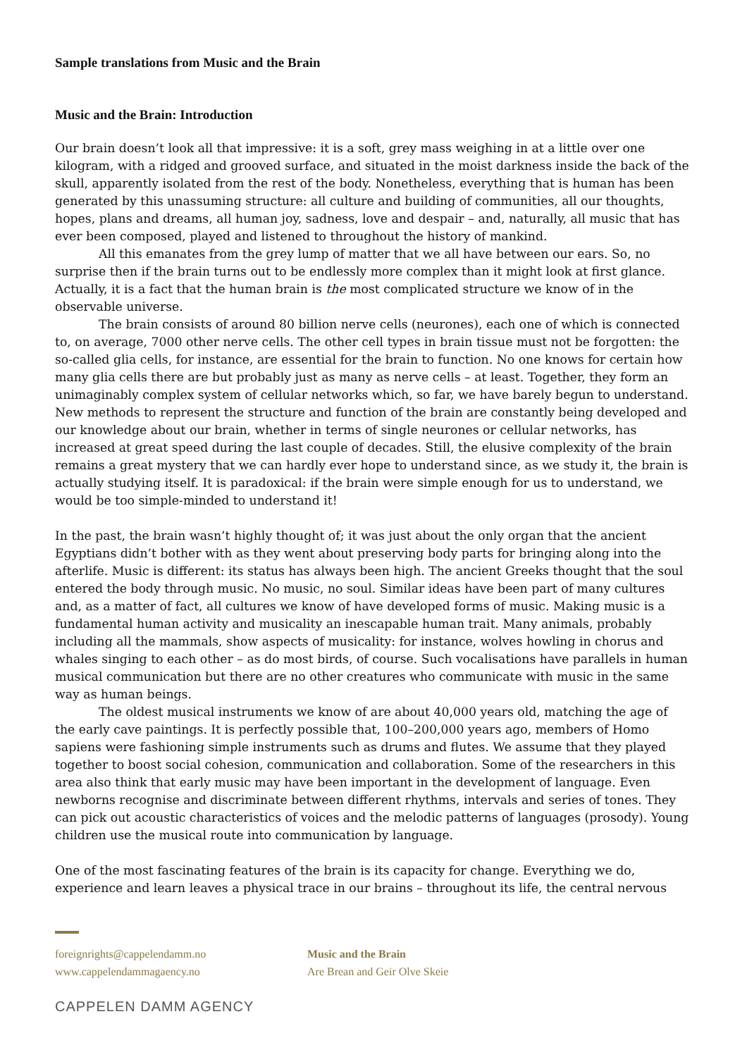Sample translations from Music and the Brain
Music and the Brain: Introduction
Our brain doesn’t look all that impressive: it is a soft, grey mass weighing in at a little over one kilogram, with a ridged and grooved surface, and situated in the moist darkness inside the back of the skull, apparently isolated from the rest of the body. Nonetheless, everything that is human has been generated by this unassuming structure: all culture and building of communities, all our thoughts, hopes, plans and dreams, all human joy, sadness, love and despair – and, naturally, all music that has ever been composed, played and listened to throughout the history of mankind.
All this emanates from the grey lump of matter that we all have between our ears. So, no surprise then if the brain turns out to be endlessly more complex than it might look at first glance. Actually, it is a fact that the human brain is the most complicated structure we know of in the observable universe.
The brain consists of around 80 billion nerve cells (neurones), each one of which is connected to, on average, 7000 other nerve cells. The other cell types in brain tissue must not be forgotten: the so-called glia cells, for instance, are essential for the brain to function. No one knows for certain how many glia cells there are but probably just as many as nerve cells – at least. Together, they form an unimaginably complex system of cellular networks which, so far, we have barely begun to understand. New methods to represent the structure and function of the brain are constantly being developed and our knowledge about our brain, whether in terms of single neurones or cellular networks, has increased at great speed during the last couple of decades. Still, the elusive complexity of the brain remains a great mystery that we can hardly ever hope to understand since, as we study it, the brain is actually studying itself. It is paradoxical: if the brain were simple enough for us to understand, we would be too simple-minded to understand it!
In the past, the brain wasn’t highly thought of; it was just about the only organ that the ancient Egyptians didn’t bother with as they went about preserving body parts for bringing along into the afterlife. Music is different: its status has always been high. The ancient Greeks thought that the soul entered the body through music. No music, no soul. Similar ideas have been part of many cultures and, as a matter of fact, all cultures we know of have developed forms of music. Making music is a fundamental human activity and musicality an inescapable human trait. Many animals, probably including all the mammals, show aspects of musicality: for instance, wolves howling in chorus and whales singing to each other – as do most birds, of course. Such vocalisations have parallels in human musical communication but there are no other creatures who communicate with music in the same way as human beings.
The oldest musical instruments we know of are about 40,000 years old, matching the age of the early cave paintings. It is perfectly possible that, 100–200,000 years ago, members of Homo sapiens were fashioning simple instruments such as drums and flutes. We assume that they played together to boost social cohesion, communication and collaboration. Some of the researchers in this area also think that early music may have been important in the development of language. Even newborns recognise and discriminate between different rhythms, intervals and series of tones. They can pick out acoustic characteristics of voices and the melodic patterns of languages (prosody). Young children use the musical route into communication by language.
One of the most fascinating features of the brain is its capacity for change. Everything we do, experience and learn leaves a physical trace in our brains – throughout its life, the central nervous
foreignrights@cappelendamm.no
www.cappelendammagaency.no
Music and the Brain
Are Brean and Geir Olve Skeie
CAPPELEN DAMM AGENCY